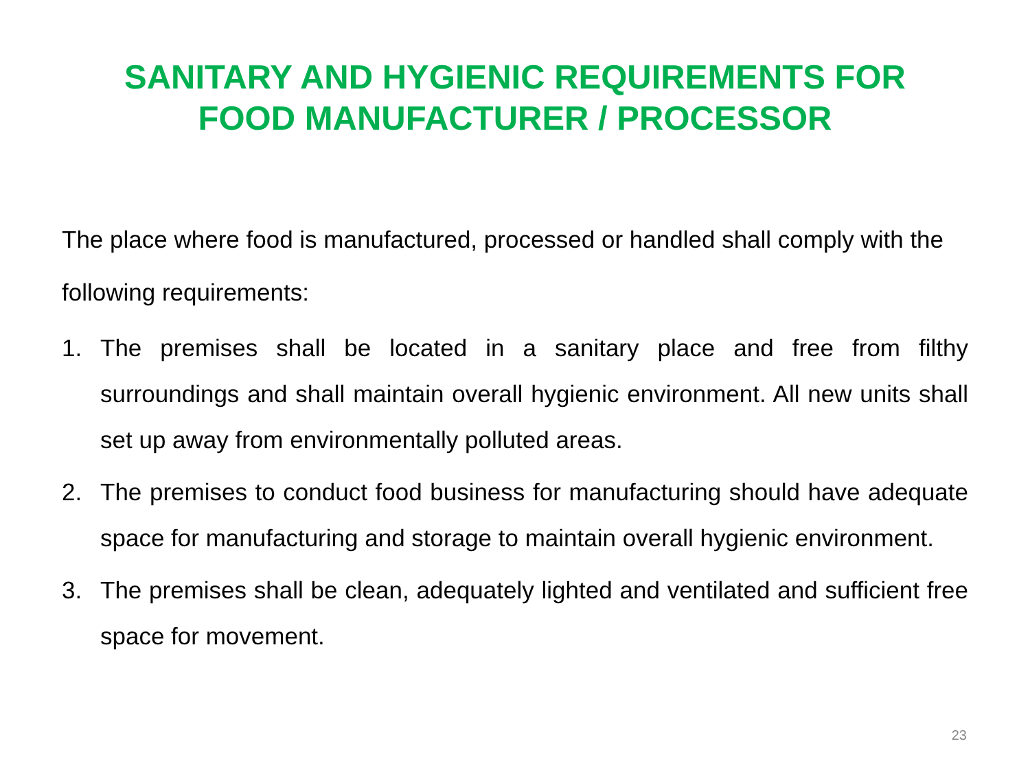SANITARY AND HYGIENIC REQUIREMENTS FOR
FOOD MANUFACTURER / PROCESSOR
The place where food is manufactured, processed or handled shall comply with the following requirements:
1. The premises shall be located in a sanitary place and free from filthy surroundings and shall maintain overall hygienic environment. All new units shall set up away from environmentally polluted areas.
2. The premises to conduct food business for manufacturing should have adequate space for manufacturing and storage to maintain overall hygienic environment.
3. The premises shall be clean, adequately lighted and ventilated and sufficient free space for movement.
23